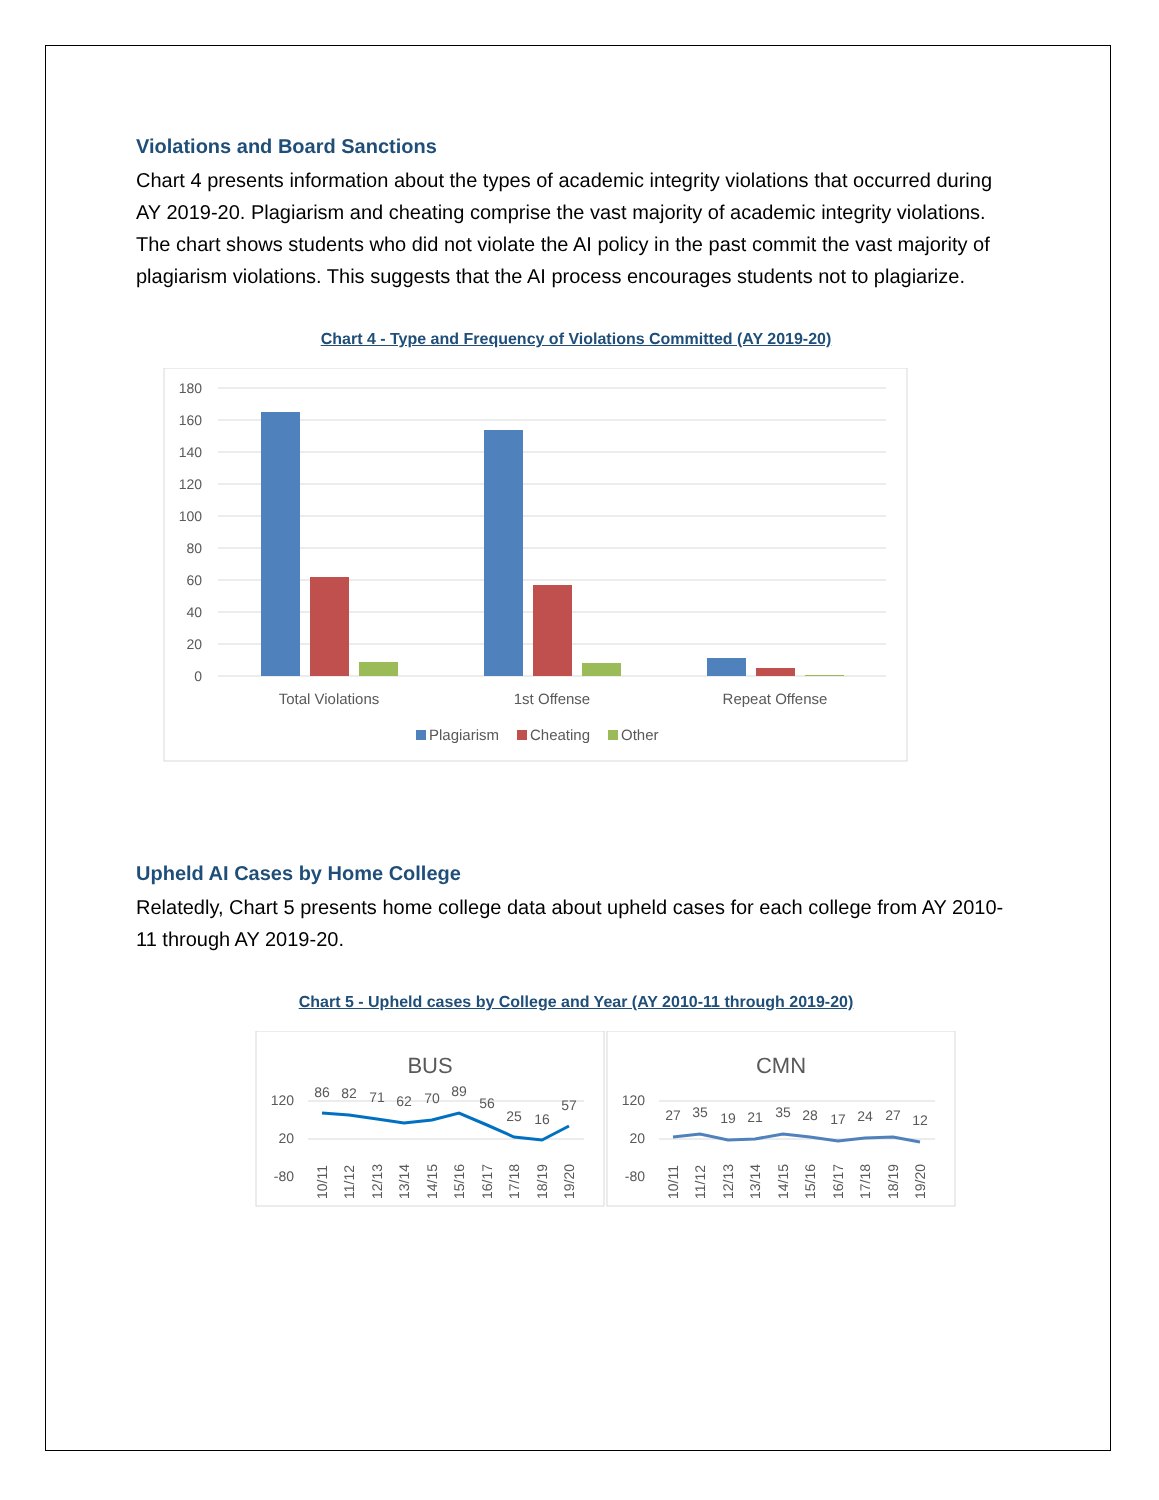Violations and Board Sanctions
Chart 4 presents information about the types of academic integrity violations that occurred during AY 2019-20. Plagiarism and cheating comprise the vast majority of academic integrity violations. The chart shows students who did not violate the AI policy in the past commit the vast majority of plagiarism violations. This suggests that the AI process encourages students not to plagiarize.
Chart 4 - Type and Frequency of Violations Committed (AY 2019-20)
180
160
140
120
100
80
60
40
20
0
Total Violations
1st Offense
Repeat Offense
Plagiarism
Cheating
Other
Upheld AI Cases by Home College
Relatedly, Chart 5 presents home college data about upheld cases for each college from AY 2010-11 through AY 2019-20.
Chart 5 - Upheld cases by College and Year (AY 2010-11 through 2019-20)
BUS
CMN
120
20
-80
120
20
-80
86
82
71
62
70
89
56
25
16
57
27
35
19
21
35
28
17
24
27
12
10/11
11/12
12/13
13/14
14/15
15/16
16/17
17/18
18/19
19/20
10/11
11/12
12/13
13/14
14/15
15/16
16/17
17/18
18/19
19/20